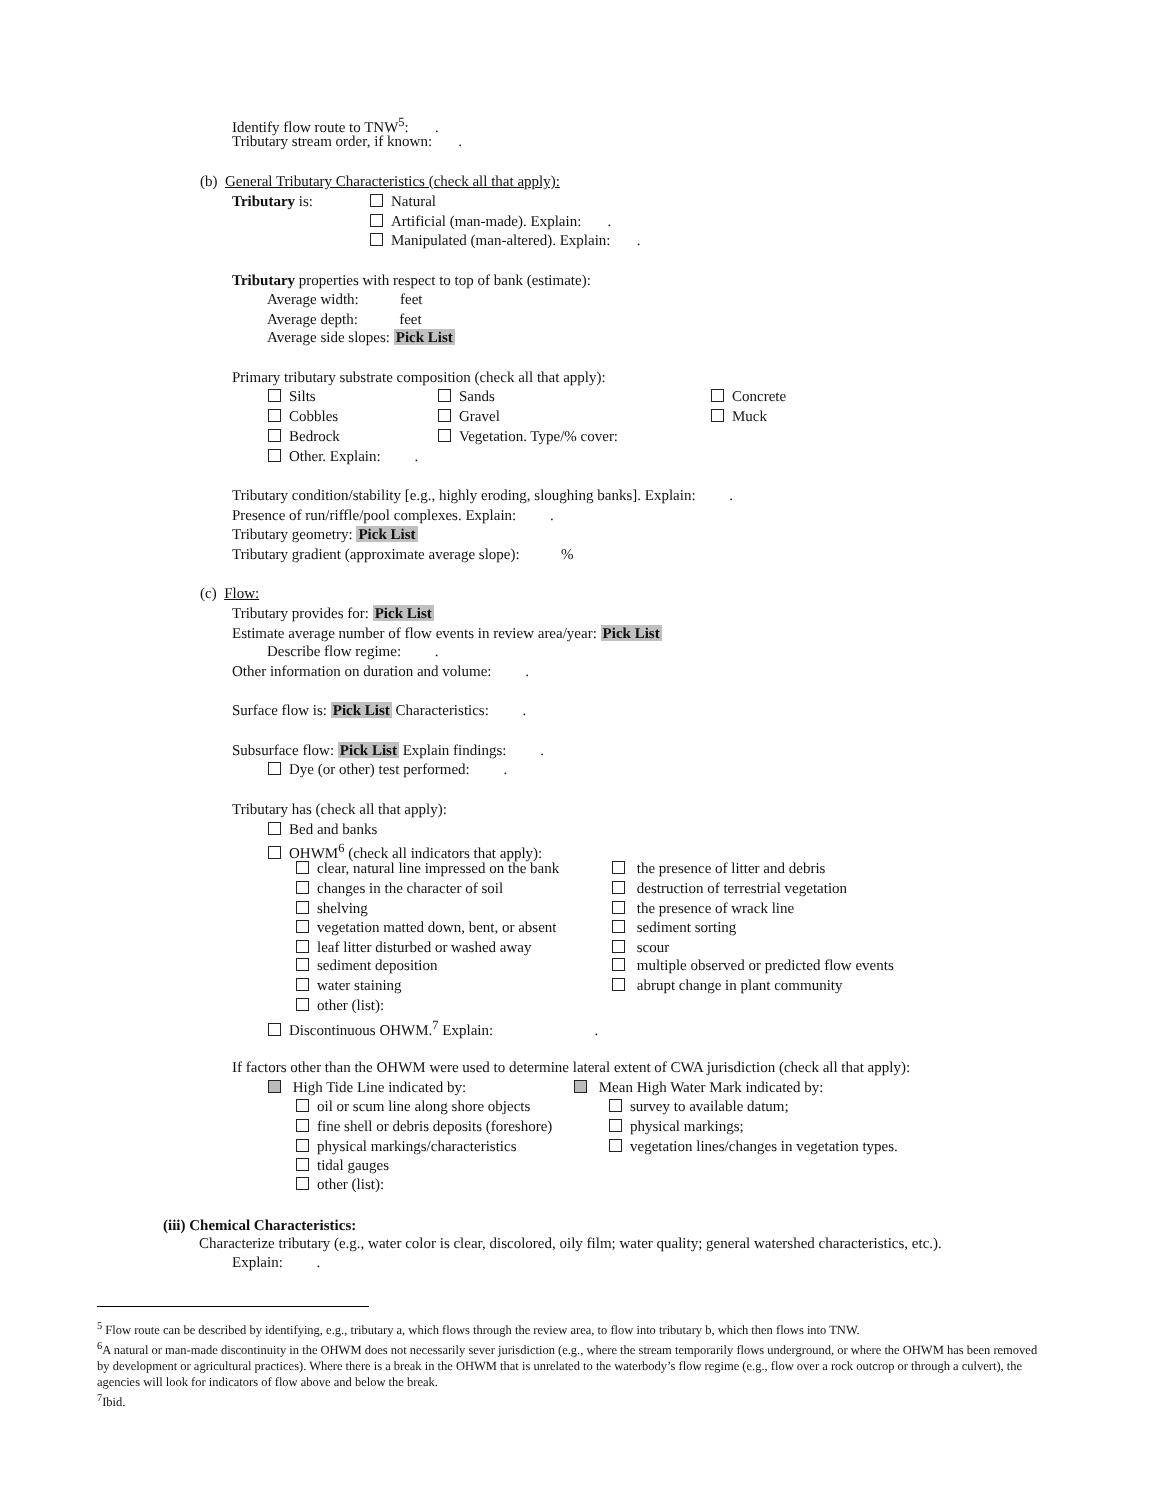Identify flow route to TNW<sup>5</sup>: .
Tributary stream order, if known: .
(b) General Tributary Characteristics (check all that apply):
Tributary is: Natural
Artificial (man-made). Explain: .
Manipulated (man-altered). Explain: .
Tributary properties with respect to top of bank (estimate):
Average width: feet
Average depth: feet
Average side slopes: Pick List
Primary tributary substrate composition (check all that apply):
Silts Sands Concrete
Cobbles Gravel Muck
Bedrock Vegetation. Type/% cover:
Other. Explain: .
Tributary condition/stability [e.g., highly eroding, sloughing banks]. Explain: .
Presence of run/riffle/pool complexes. Explain: .
Tributary geometry: Pick List
Tributary gradient (approximate average slope): %
(c) Flow:
Tributary provides for: Pick List
Estimate average number of flow events in review area/year: Pick List
Describe flow regime: .
Other information on duration and volume: .
Surface flow is: Pick List Characteristics: .
Subsurface flow: Pick List Explain findings: .
Dye (or other) test performed: .
Tributary has (check all that apply):
Bed and banks
OHWM<sup>6</sup> (check all indicators that apply):
clear, natural line impressed on the bank the presence of litter and debris
changes in the character of soil destruction of terrestrial vegetation
shelving the presence of wrack line
vegetation matted down, bent, or absent sediment sorting
leaf litter disturbed or washed away scour
sediment deposition multiple observed or predicted flow events
water staining abrupt change in plant community
other (list):
Discontinuous OHWM.<sup>7</sup> Explain: .
If factors other than the OHWM were used to determine lateral extent of CWA jurisdiction (check all that apply):
High Tide Line indicated by: Mean High Water Mark indicated by:
oil or scum line along shore objects survey to available datum;
fine shell or debris deposits (foreshore) physical markings;
physical markings/characteristics vegetation lines/changes in vegetation types.
tidal gauges
other (list):
(iii) Chemical Characteristics:
Characterize tributary (e.g., water color is clear, discolored, oily film; water quality; general watershed characteristics, etc.).
Explain: .
<sup>5</sup> Flow route can be described by identifying, e.g., tributary a, which flows through the review area, to flow into tributary b, which then flows into TNW.
<sup>6</sup> A natural or man-made discontinuity in the OHWM does not necessarily sever jurisdiction (e.g., where the stream temporarily flows underground, or where the OHWM has been removed by development or agricultural practices). Where there is a break in the OHWM that is unrelated to the waterbody’s flow regime (e.g., flow over a rock outcrop or through a culvert), the agencies will look for indicators of flow above and below the break.
<sup>7</sup> Ibid.